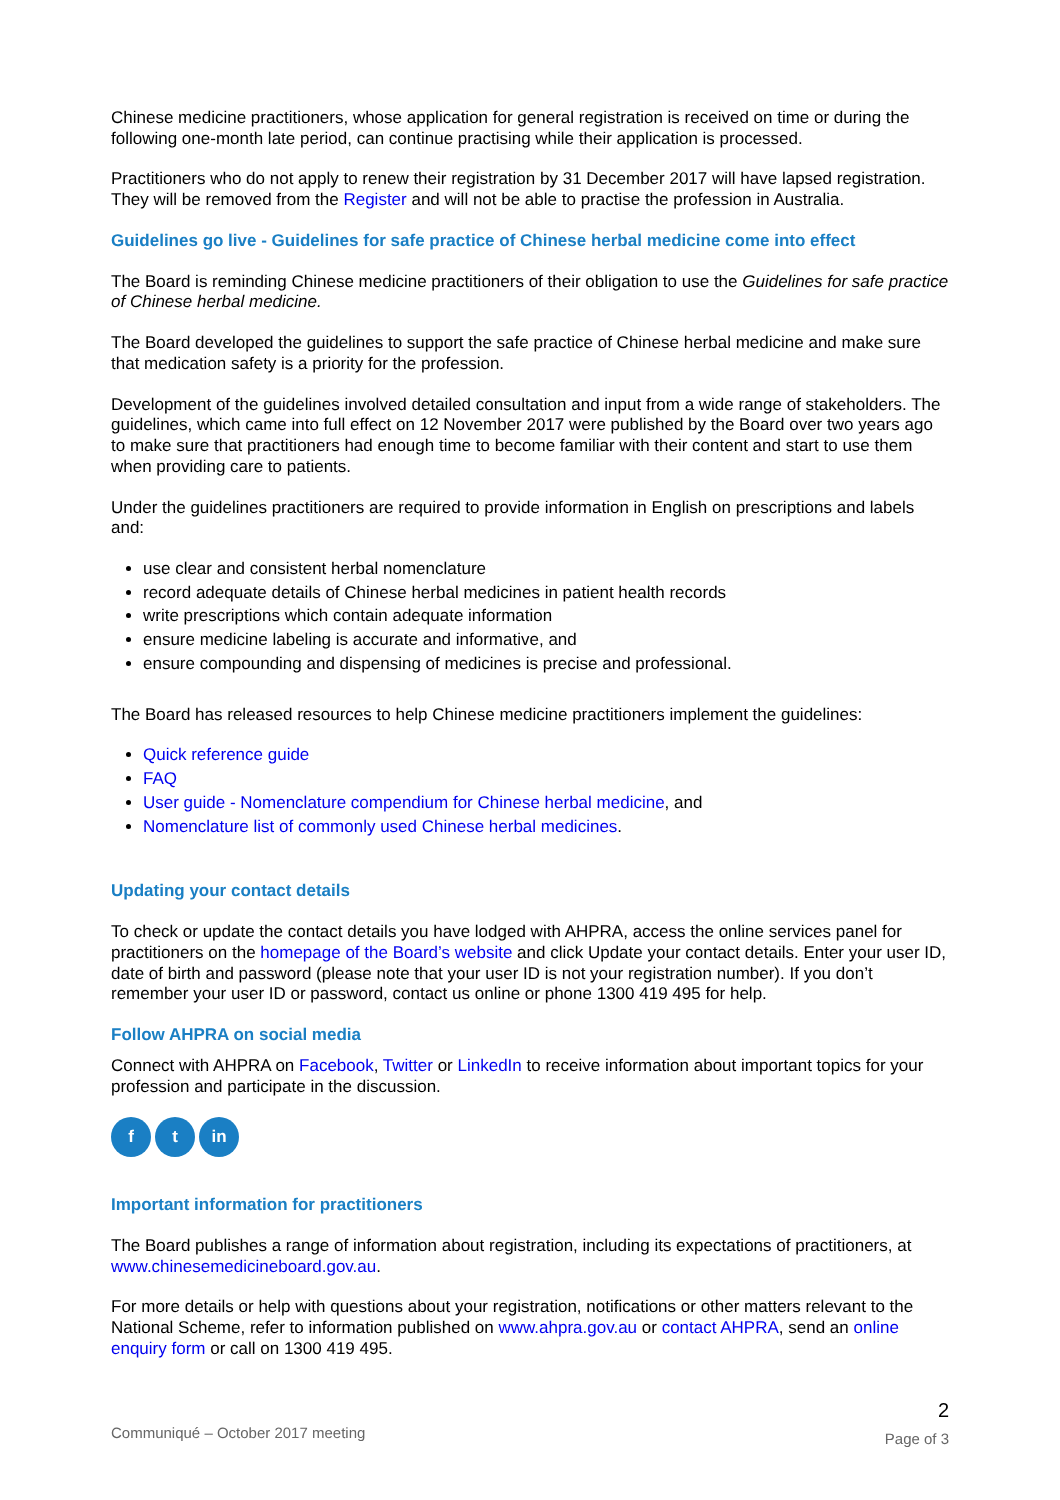Chinese medicine practitioners, whose application for general registration is received on time or during the following one-month late period, can continue practising while their application is processed.
Practitioners who do not apply to renew their registration by 31 December 2017 will have lapsed registration. They will be removed from the Register and will not be able to practise the profession in Australia.
Guidelines go live - Guidelines for safe practice of Chinese herbal medicine come into effect
The Board is reminding Chinese medicine practitioners of their obligation to use the Guidelines for safe practice of Chinese herbal medicine.
The Board developed the guidelines to support the safe practice of Chinese herbal medicine and make sure that medication safety is a priority for the profession.
Development of the guidelines involved detailed consultation and input from a wide range of stakeholders. The guidelines, which came into full effect on 12 November 2017 were published by the Board over two years ago to make sure that practitioners had enough time to become familiar with their content and start to use them when providing care to patients.
Under the guidelines practitioners are required to provide information in English on prescriptions and labels and:
use clear and consistent herbal nomenclature
record adequate details of Chinese herbal medicines in patient health records
write prescriptions which contain adequate information
ensure medicine labeling is accurate and informative, and
ensure compounding and dispensing of medicines is precise and professional.
The Board has released resources to help Chinese medicine practitioners implement the guidelines:
Quick reference guide
FAQ
User guide - Nomenclature compendium for Chinese herbal medicine, and
Nomenclature list of commonly used Chinese herbal medicines.
Updating your contact details
To check or update the contact details you have lodged with AHPRA, access the online services panel for practitioners on the homepage of the Board’s website and click Update your contact details. Enter your user ID, date of birth and password (please note that your user ID is not your registration number). If you don’t remember your user ID or password, contact us online or phone 1300 419 495 for help.
Follow AHPRA on social media
Connect with AHPRA on Facebook, Twitter or LinkedIn to receive information about important topics for your profession and participate in the discussion.
ft in
Important information for practitioners
The Board publishes a range of information about registration, including its expectations of practitioners, at www.chinesemedicineboard.gov.au.
For more details or help with questions about your registration, notifications or other matters relevant to the National Scheme, refer to information published on www.ahpra.gov.au or contact AHPRA, send an online enquiry form or call on 1300 419 495.
Communiqué – October 2017 meeting
2
Page of 3